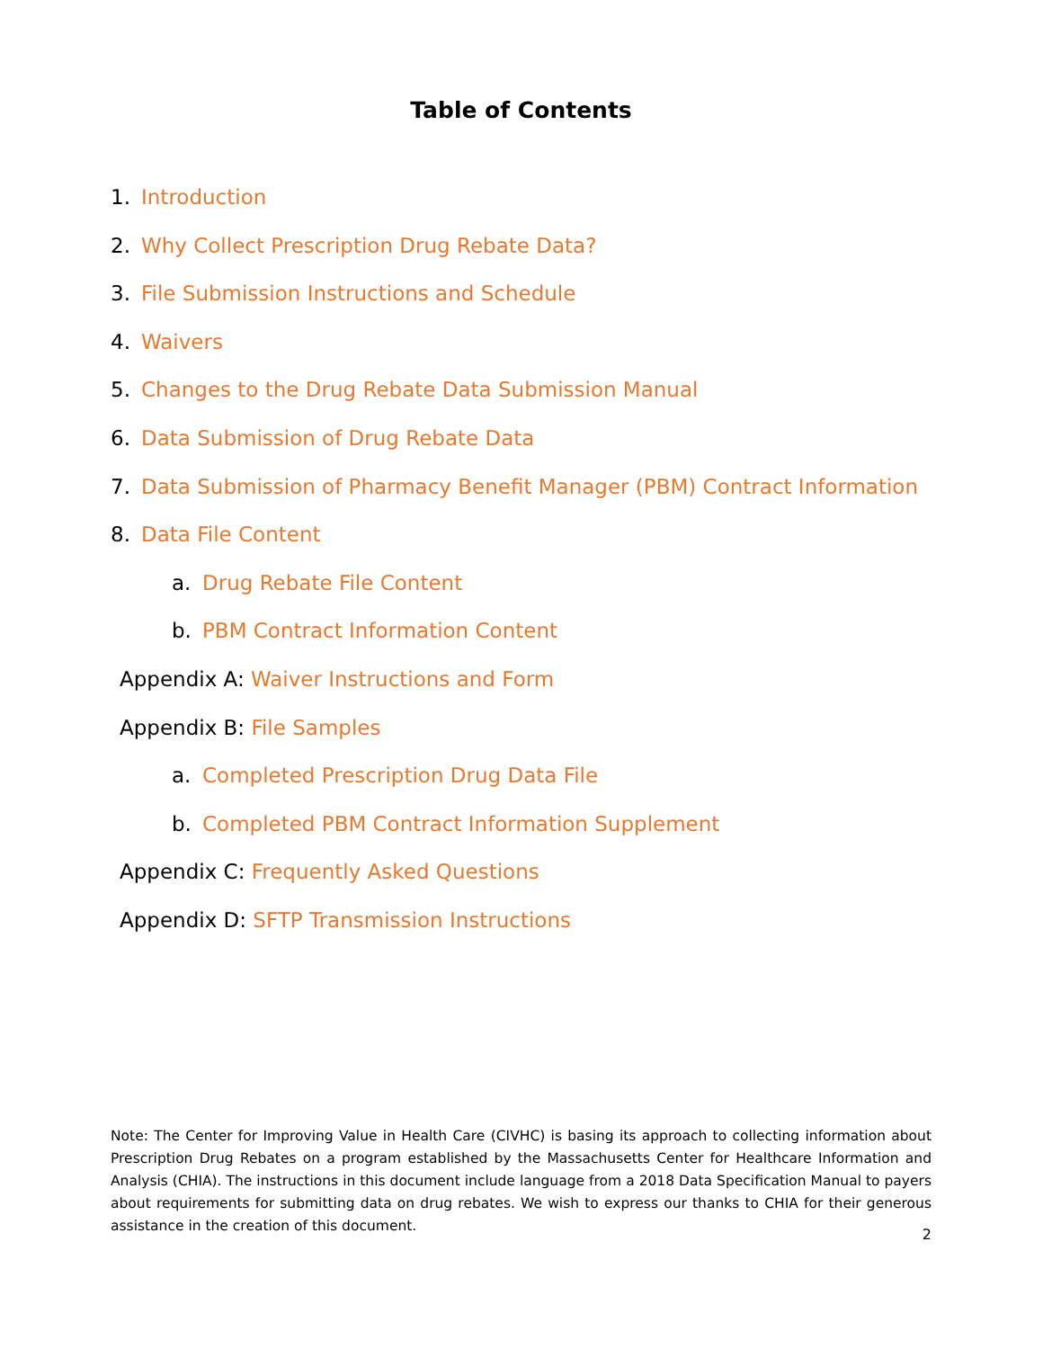Table of Contents
1. Introduction
2. Why Collect Prescription Drug Rebate Data?
3. File Submission Instructions and Schedule
4. Waivers
5. Changes to the Drug Rebate Data Submission Manual
6. Data Submission of Drug Rebate Data
7. Data Submission of Pharmacy Benefit Manager (PBM) Contract Information
8. Data File Content
a. Drug Rebate File Content
b. PBM Contract Information Content
Appendix A: Waiver Instructions and Form
Appendix B: File Samples
a. Completed Prescription Drug Data File
b. Completed PBM Contract Information Supplement
Appendix C: Frequently Asked Questions
Appendix D: SFTP Transmission Instructions
Note: The Center for Improving Value in Health Care (CIVHC) is basing its approach to collecting information about Prescription Drug Rebates on a program established by the Massachusetts Center for Healthcare Information and Analysis (CHIA). The instructions in this document include language from a 2018 Data Specification Manual to payers about requirements for submitting data on drug rebates. We wish to express our thanks to CHIA for their generous assistance in the creation of this document.
2